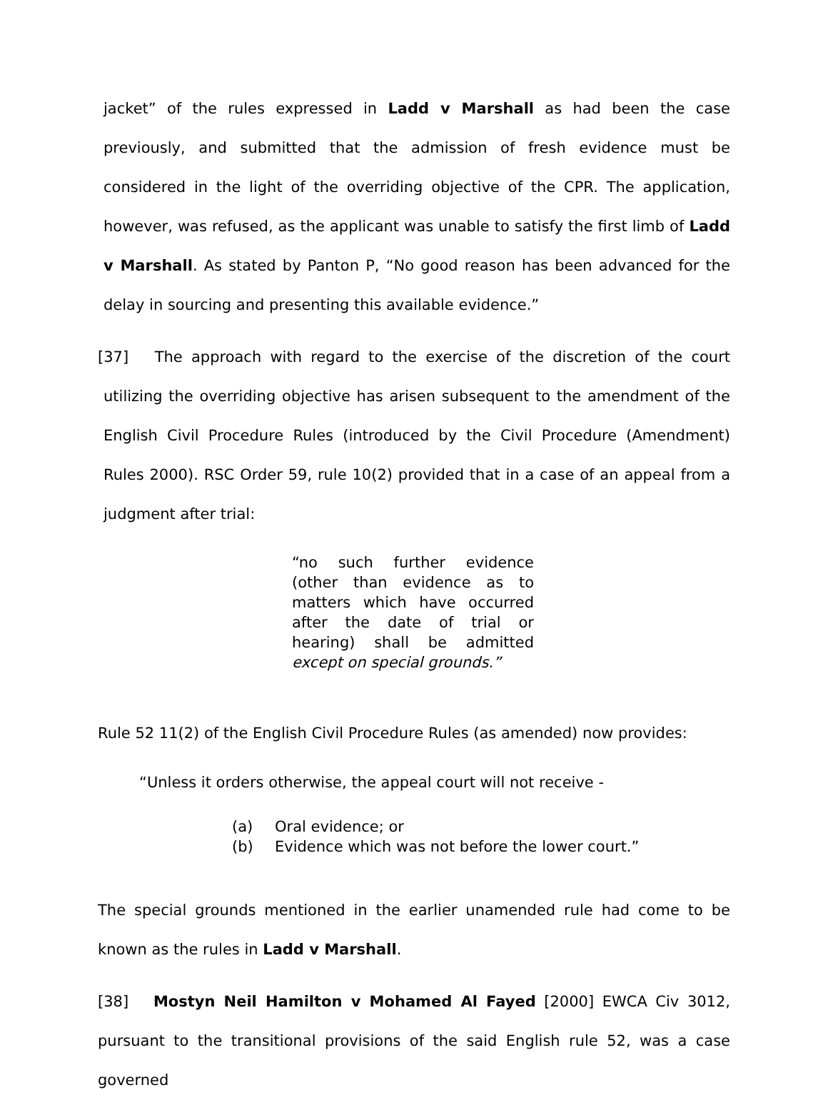jacket” of the rules expressed in Ladd v Marshall as had been the case previously, and submitted that the admission of fresh evidence must be considered in the light of the overriding objective of the CPR. The application, however, was refused, as the applicant was unable to satisfy the first limb of Ladd v Marshall. As stated by Panton P, “No good reason has been advanced for the delay in sourcing and presenting this available evidence.”
[37] The approach with regard to the exercise of the discretion of the court utilizing the overriding objective has arisen subsequent to the amendment of the English Civil Procedure Rules (introduced by the Civil Procedure (Amendment) Rules 2000). RSC Order 59, rule 10(2) provided that in a case of an appeal from a judgment after trial:
“no such further evidence (other than evidence as to matters which have occurred after the date of trial or hearing) shall be admitted except on special grounds.”
Rule 52 11(2) of the English Civil Procedure Rules (as amended) now provides:
“Unless it orders otherwise, the appeal court will not receive -
(a) Oral evidence; or
(b) Evidence which was not before the lower court.”
The special grounds mentioned in the earlier unamended rule had come to be known as the rules in Ladd v Marshall.
[38] Mostyn Neil Hamilton v Mohamed Al Fayed [2000] EWCA Civ 3012, pursuant to the transitional provisions of the said English rule 52, was a case governed